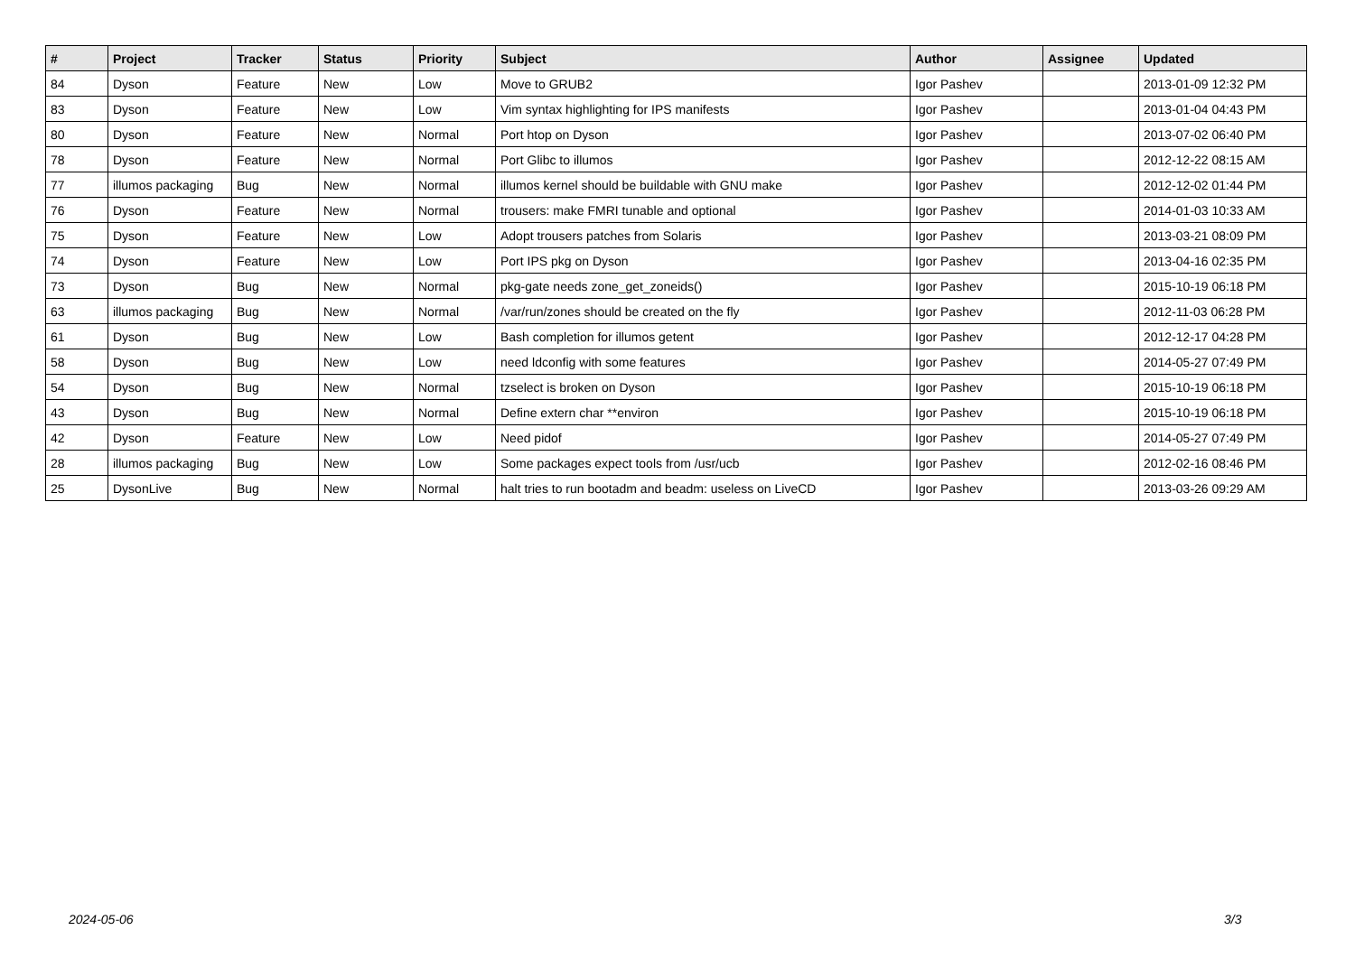| # | Project | Tracker | Status | Priority | Subject | Author | Assignee | Updated |
| --- | --- | --- | --- | --- | --- | --- | --- | --- |
| 84 | Dyson | Feature | New | Low | Move to GRUB2 | Igor Pashev | | 2013-01-09 12:32 PM |
| 83 | Dyson | Feature | New | Low | Vim syntax highlighting for IPS manifests | Igor Pashev | | 2013-01-04 04:43 PM |
| 80 | Dyson | Feature | New | Normal | Port htop on Dyson | Igor Pashev | | 2013-07-02 06:40 PM |
| 78 | Dyson | Feature | New | Normal | Port Glibc to illumos | Igor Pashev | | 2012-12-22 08:15 AM |
| 77 | illumos packaging | Bug | New | Normal | illumos kernel should be buildable with GNU make | Igor Pashev | | 2012-12-02 01:44 PM |
| 76 | Dyson | Feature | New | Normal | trousers: make FMRI tunable and optional | Igor Pashev | | 2014-01-03 10:33 AM |
| 75 | Dyson | Feature | New | Low | Adopt trousers patches from Solaris | Igor Pashev | | 2013-03-21 08:09 PM |
| 74 | Dyson | Feature | New | Low | Port IPS pkg on Dyson | Igor Pashev | | 2013-04-16 02:35 PM |
| 73 | Dyson | Bug | New | Normal | pkg-gate needs zone_get_zoneids() | Igor Pashev | | 2015-10-19 06:18 PM |
| 63 | illumos packaging | Bug | New | Normal | /var/run/zones should be created on the fly | Igor Pashev | | 2012-11-03 06:28 PM |
| 61 | Dyson | Bug | New | Low | Bash completion for illumos getent | Igor Pashev | | 2012-12-17 04:28 PM |
| 58 | Dyson | Bug | New | Low | need ldconfig with some features | Igor Pashev | | 2014-05-27 07:49 PM |
| 54 | Dyson | Bug | New | Normal | tzselect is broken on Dyson | Igor Pashev | | 2015-10-19 06:18 PM |
| 43 | Dyson | Bug | New | Normal | Define extern char **environ | Igor Pashev | | 2015-10-19 06:18 PM |
| 42 | Dyson | Feature | New | Low | Need pidof | Igor Pashev | | 2014-05-27 07:49 PM |
| 28 | illumos packaging | Bug | New | Low | Some packages expect tools from /usr/ucb | Igor Pashev | | 2012-02-16 08:46 PM |
| 25 | DysonLive | Bug | New | Normal | halt tries to run bootadm and beadm: useless on LiveCD | Igor Pashev | | 2013-03-26 09:29 AM |
2024-05-06 3/3